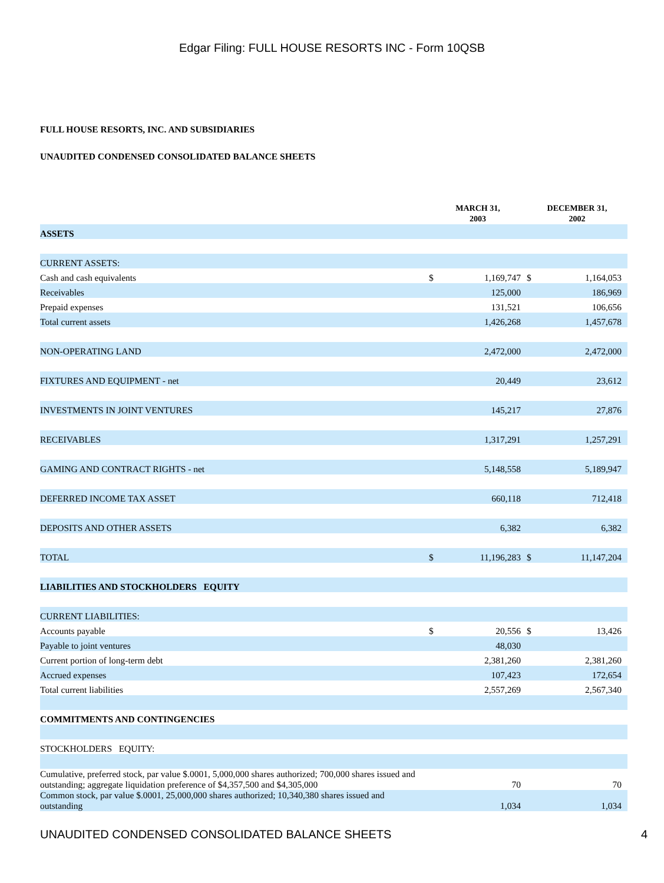Edgar Filing: FULL HOUSE RESORTS INC - Form 10QSB
FULL HOUSE RESORTS, INC. AND SUBSIDIARIES
UNAUDITED CONDENSED CONSOLIDATED BALANCE SHEETS
| | MARCH 31, 2003 | | DECEMBER 31, 2002 | |
| ASSETS | | | | |
| CURRENT ASSETS: | | | | |
| Cash and cash equivalents | $ | 1,169,747 | $ | 1,164,053 |
| Receivables | | 125,000 | | 186,969 |
| Prepaid expenses | | 131,521 | | 106,656 |
| Total current assets | | 1,426,268 | | 1,457,678 |
| NON-OPERATING LAND | | 2,472,000 | | 2,472,000 |
| FIXTURES AND EQUIPMENT - net | | 20,449 | | 23,612 |
| INVESTMENTS IN JOINT VENTURES | | 145,217 | | 27,876 |
| RECEIVABLES | | 1,317,291 | | 1,257,291 |
| GAMING AND CONTRACT RIGHTS - net | | 5,148,558 | | 5,189,947 |
| DEFERRED INCOME TAX ASSET | | 660,118 | | 712,418 |
| DEPOSITS AND OTHER ASSETS | | 6,382 | | 6,382 |
| TOTAL | $ | 11,196,283 | $ | 11,147,204 |
| LIABILITIES AND STOCKHOLDERS EQUITY | | | | |
| CURRENT LIABILITIES: | | | | |
| Accounts payable | $ | 20,556 | $ | 13,426 |
| Payable to joint ventures | | 48,030 | | |
| Current portion of long-term debt | | 2,381,260 | | 2,381,260 |
| Accrued expenses | | 107,423 | | 172,654 |
| Total current liabilities | | 2,557,269 | | 2,567,340 |
| COMMITMENTS AND CONTINGENCIES | | | | |
| STOCKHOLDERS EQUITY: | | | | |
| Cumulative, preferred stock, par value $.0001, 5,000,000 shares authorized; 700,000 shares issued and outstanding; aggregate liquidation preference of $4,357,500 and $4,305,000 | | 70 | | 70 |
| Common stock, par value $.0001, 25,000,000 shares authorized; 10,340,380 shares issued and outstanding | | 1,034 | | 1,034 |
UNAUDITED CONDENSED CONSOLIDATED BALANCE SHEETS 4